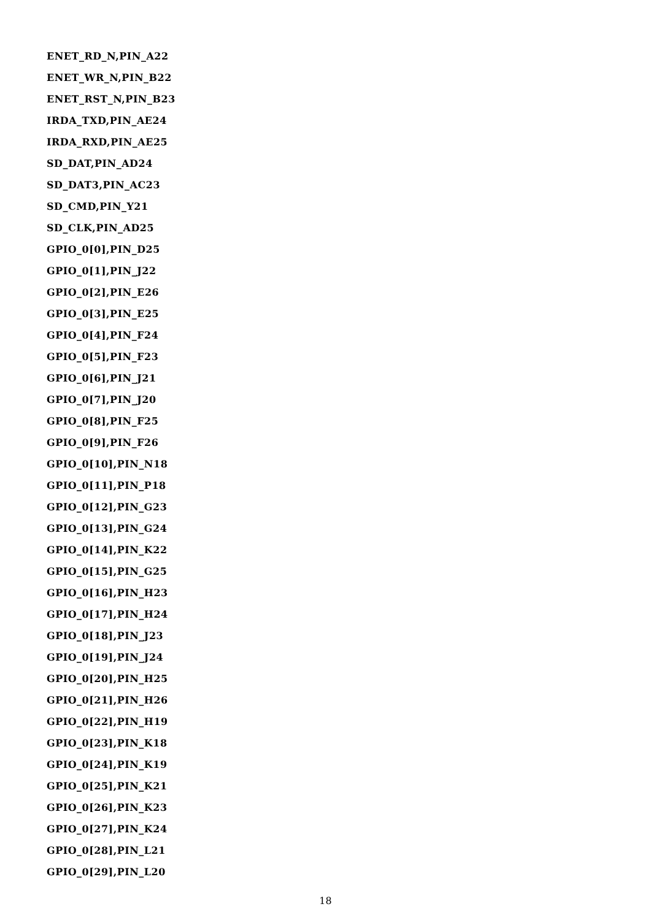ENET_RD_N,PIN_A22
ENET_WR_N,PIN_B22
ENET_RST_N,PIN_B23
IRDA_TXD,PIN_AE24
IRDA_RXD,PIN_AE25
SD_DAT,PIN_AD24
SD_DAT3,PIN_AC23
SD_CMD,PIN_Y21
SD_CLK,PIN_AD25
GPIO_0[0],PIN_D25
GPIO_0[1],PIN_J22
GPIO_0[2],PIN_E26
GPIO_0[3],PIN_E25
GPIO_0[4],PIN_F24
GPIO_0[5],PIN_F23
GPIO_0[6],PIN_J21
GPIO_0[7],PIN_J20
GPIO_0[8],PIN_F25
GPIO_0[9],PIN_F26
GPIO_0[10],PIN_N18
GPIO_0[11],PIN_P18
GPIO_0[12],PIN_G23
GPIO_0[13],PIN_G24
GPIO_0[14],PIN_K22
GPIO_0[15],PIN_G25
GPIO_0[16],PIN_H23
GPIO_0[17],PIN_H24
GPIO_0[18],PIN_J23
GPIO_0[19],PIN_J24
GPIO_0[20],PIN_H25
GPIO_0[21],PIN_H26
GPIO_0[22],PIN_H19
GPIO_0[23],PIN_K18
GPIO_0[24],PIN_K19
GPIO_0[25],PIN_K21
GPIO_0[26],PIN_K23
GPIO_0[27],PIN_K24
GPIO_0[28],PIN_L21
GPIO_0[29],PIN_L20
18